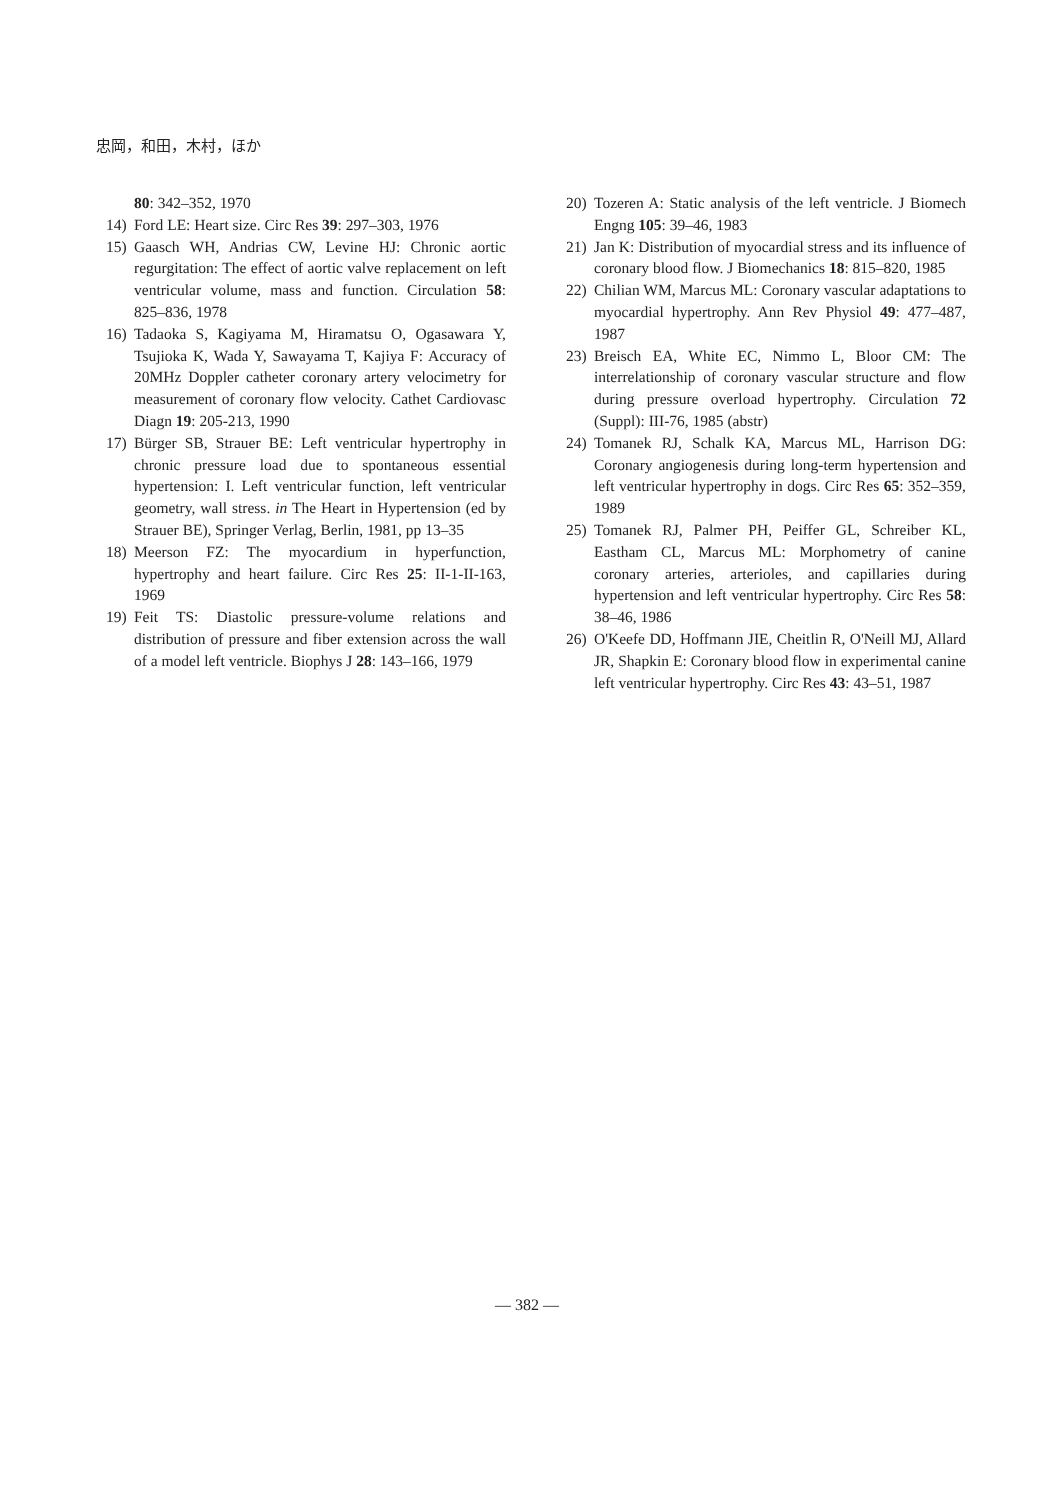忠岡，和田，木村，ほか
80: 342–352, 1970
14) Ford LE: Heart size. Circ Res 39: 297–303, 1976
15) Gaasch WH, Andrias CW, Levine HJ: Chronic aortic regurgitation: The effect of aortic valve replacement on left ventricular volume, mass and function. Circulation 58: 825–836, 1978
16) Tadaoka S, Kagiyama M, Hiramatsu O, Ogasawara Y, Tsujioka K, Wada Y, Sawayama T, Kajiya F: Accuracy of 20MHz Doppler catheter coronary artery velocimetry for measurement of coronary flow velocity. Cathet Cardiovasc Diagn 19: 205-213, 1990
17) Bürger SB, Strauer BE: Left ventricular hypertrophy in chronic pressure load due to spontaneous essential hypertension: I. Left ventricular function, left ventricular geometry, wall stress. in The Heart in Hypertension (ed by Strauer BE), Springer Verlag, Berlin, 1981, pp 13–35
18) Meerson FZ: The myocardium in hyperfunction, hypertrophy and heart failure. Circ Res 25: II-1-II-163, 1969
19) Feit TS: Diastolic pressure-volume relations and distribution of pressure and fiber extension across the wall of a model left ventricle. Biophys J 28: 143–166, 1979
20) Tozeren A: Static analysis of the left ventricle. J Biomech Engng 105: 39–46, 1983
21) Jan K: Distribution of myocardial stress and its influence of coronary blood flow. J Biomechanics 18: 815–820, 1985
22) Chilian WM, Marcus ML: Coronary vascular adaptations to myocardial hypertrophy. Ann Rev Physiol 49: 477–487, 1987
23) Breisch EA, White EC, Nimmo L, Bloor CM: The interrelationship of coronary vascular structure and flow during pressure overload hypertrophy. Circulation 72 (Suppl): III-76, 1985 (abstr)
24) Tomanek RJ, Schalk KA, Marcus ML, Harrison DG: Coronary angiogenesis during long-term hypertension and left ventricular hypertrophy in dogs. Circ Res 65: 352–359, 1989
25) Tomanek RJ, Palmer PH, Peiffer GL, Schreiber KL, Eastham CL, Marcus ML: Morphometry of canine coronary arteries, arterioles, and capillaries during hypertension and left ventricular hypertrophy. Circ Res 58: 38–46, 1986
26) O'Keefe DD, Hoffmann JIE, Cheitlin R, O'Neill MJ, Allard JR, Shapkin E: Coronary blood flow in experimental canine left ventricular hypertrophy. Circ Res 43: 43–51, 1987
— 382 —